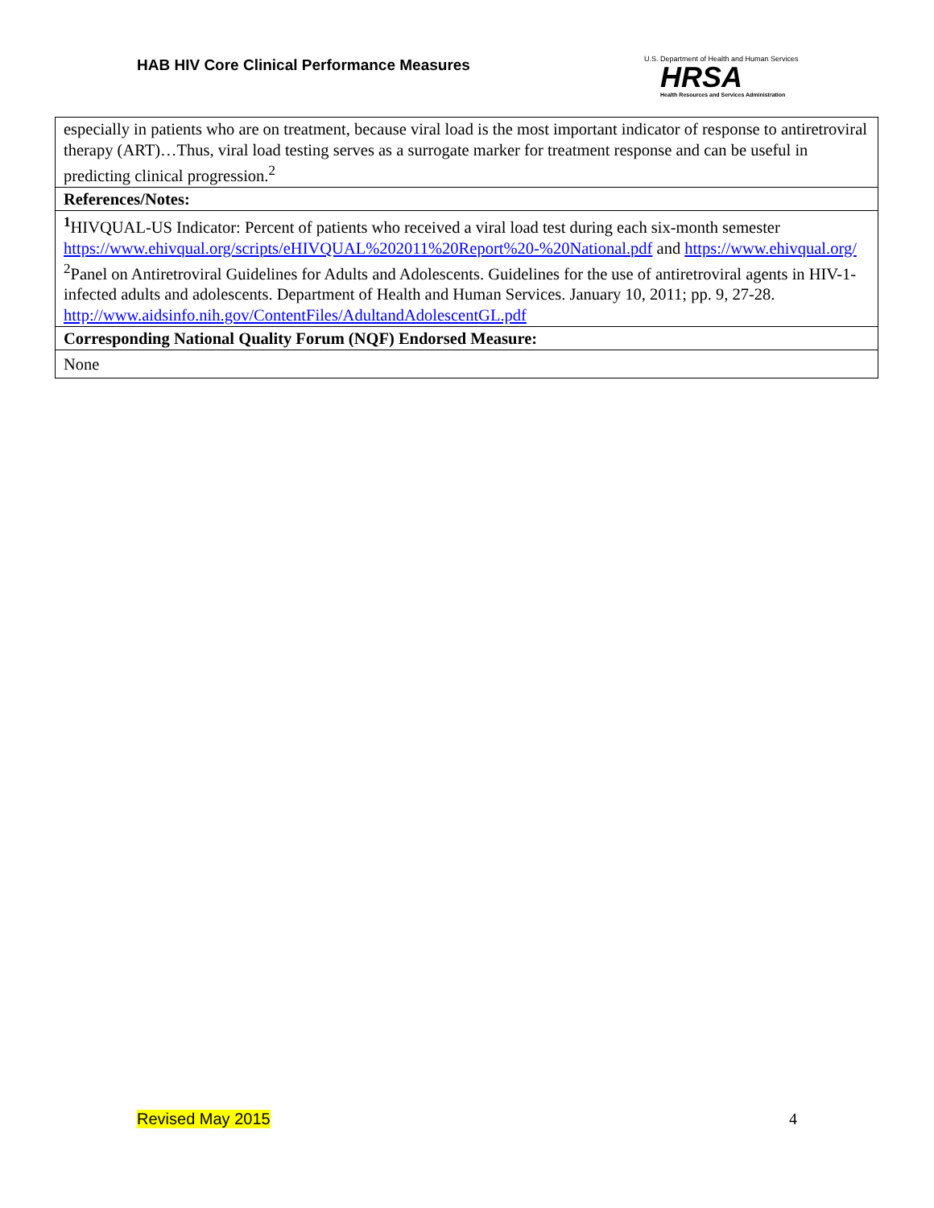HAB HIV Core Clinical Performance Measures
U.S. Department of Health and Human Services
HRSA
Health Resources and Services Administration
| especially in patients who are on treatment, because viral load is the most important indicator of response to antiretroviral therapy (ART)…Thus, viral load testing serves as a surrogate marker for treatment response and can be useful in predicting clinical progression.<sup>2</sup> |
| References/Notes: |
| <sup>1</sup>HIVQUAL-US Indicator: Percent of patients who received a viral load test during each six-month semester https://www.ehivqual.org/scripts/eHIVQUAL%202011%20Report%20-%20National.pdf and https://www.ehivqual.org/ <sup>2</sup> Panel on Antiretroviral Guidelines for Adults and Adolescents. Guidelines for the use of antiretroviral agents in HIV-1-infected adults and adolescents. Department of Health and Human Services. January 10, 2011; pp. 9, 27-28. http://www.aidsinfo.nih.gov/ContentFiles/AdultandAdolescentGL.pdf |
| Corresponding National Quality Forum (NQF) Endorsed Measure: |
| None |
Revised May 2015 4